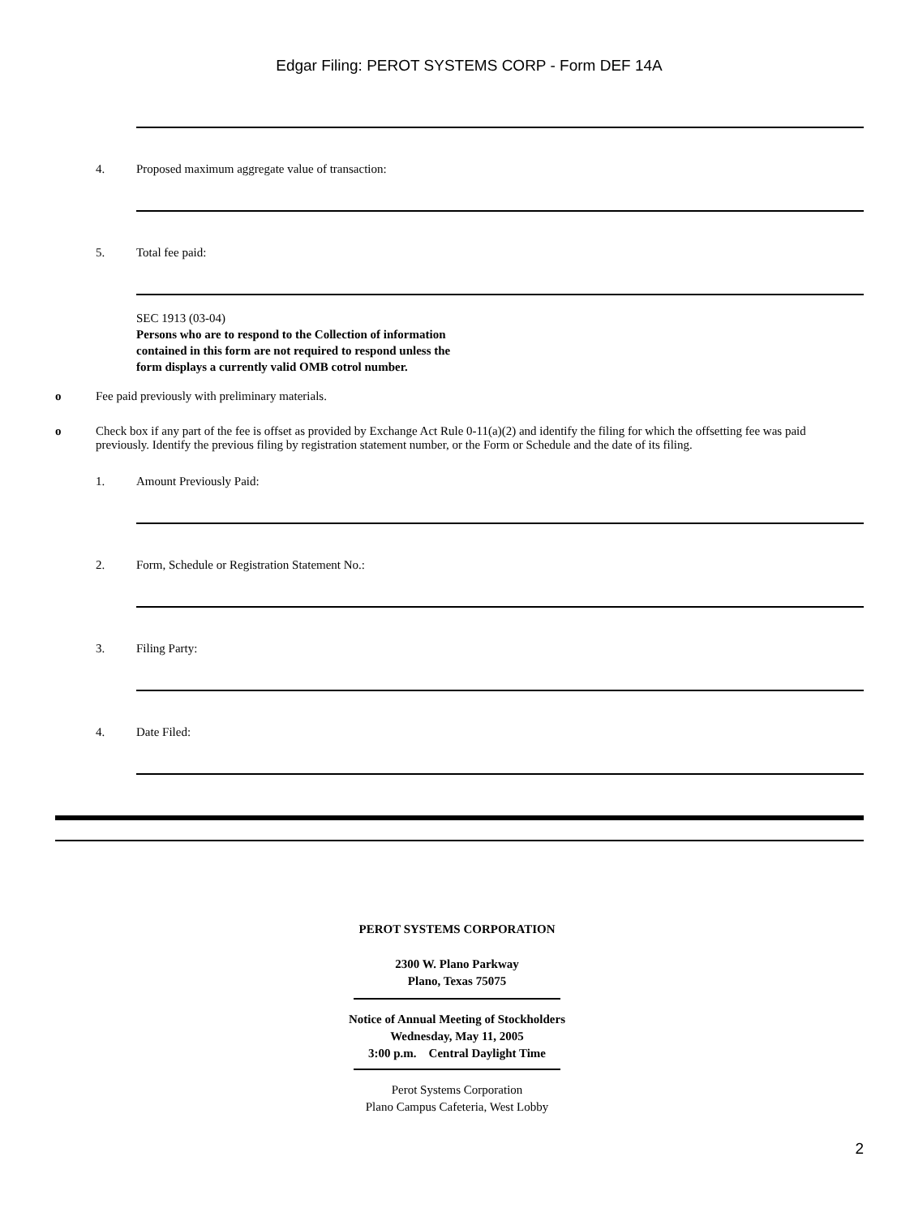Edgar Filing: PEROT SYSTEMS CORP - Form DEF 14A
4. Proposed maximum aggregate value of transaction:
5. Total fee paid:
SEC 1913 (03-04)
Persons who are to respond to the Collection of information
contained in this form are not required to respond unless the
form displays a currently valid OMB cotrol number.
o Fee paid previously with preliminary materials.
o Check box if any part of the fee is offset as provided by Exchange Act Rule 0-11(a)(2) and identify the filing for which the offsetting fee was paid previously. Identify the previous filing by registration statement number, or the Form or Schedule and the date of its filing.
1. Amount Previously Paid:
2. Form, Schedule or Registration Statement No.:
3. Filing Party:
4. Date Filed:
PEROT SYSTEMS CORPORATION
2300 W. Plano Parkway
Plano, Texas 75075
Notice of Annual Meeting of Stockholders
Wednesday, May 11, 2005
3:00 p.m. Central Daylight Time
Perot Systems Corporation
Plano Campus Cafeteria, West Lobby
2